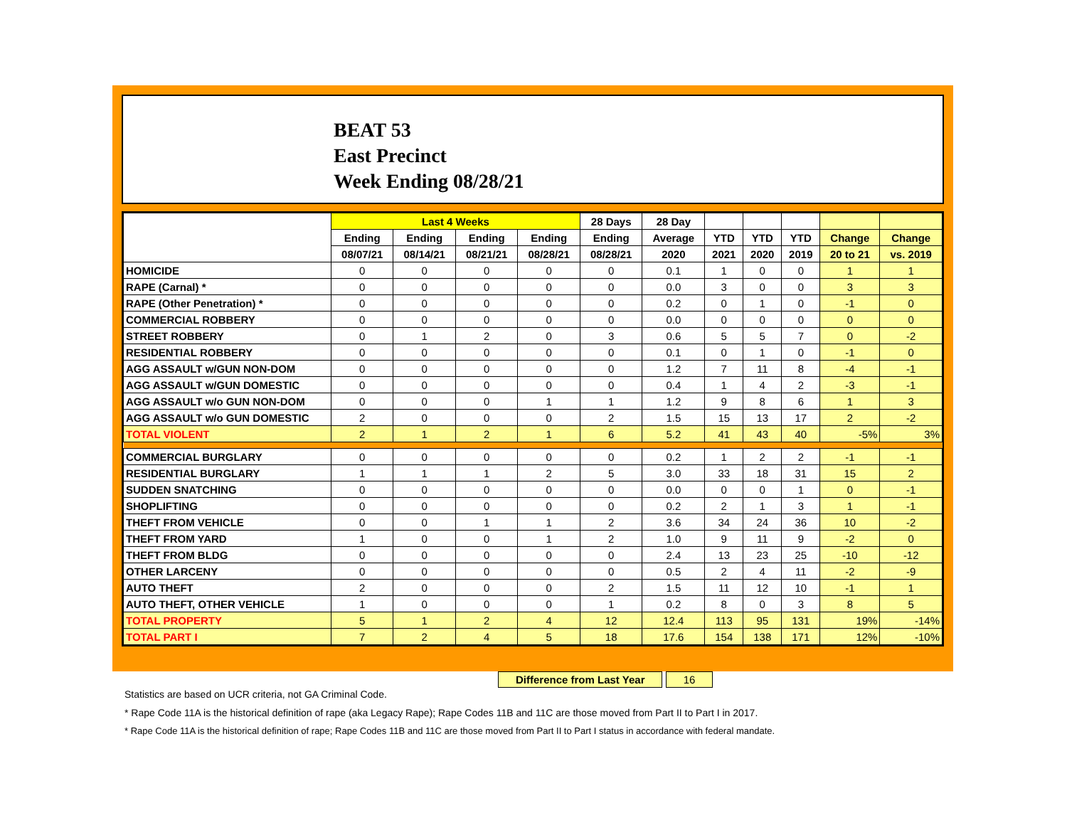BEAT 53
East Precinct
Week Ending 08/28/21
| | Last 4 Weeks | | | | 28 Days | 28 Day | | | | | |
| --- | --- | --- | --- | --- | --- | --- | --- | --- | --- | --- | --- |
| | Ending | Ending | Ending | Ending | Ending | Average | YTD | YTD | YTD | Change | Change |
| | 08/07/21 | 08/14/21 | 08/21/21 | 08/28/21 | 08/28/21 | 2020 | 2021 | 2020 | 2019 | 20 to 21 | vs. 2019 |
| HOMICIDE | 0 | 0 | 0 | 0 | 0 | 0.1 | 1 | 0 | 0 | 1 | 1 |
| RAPE (Carnal) * | 0 | 0 | 0 | 0 | 0 | 0.0 | 3 | 0 | 0 | 3 | 3 |
| RAPE (Other Penetration) * | 0 | 0 | 0 | 0 | 0 | 0.2 | 0 | 1 | 0 | -1 | 0 |
| COMMERCIAL ROBBERY | 0 | 0 | 0 | 0 | 0 | 0.0 | 0 | 0 | 0 | 0 | 0 |
| STREET ROBBERY | 0 | 1 | 2 | 0 | 3 | 0.6 | 5 | 5 | 7 | 0 | -2 |
| RESIDENTIAL ROBBERY | 0 | 0 | 0 | 0 | 0 | 0.1 | 0 | 1 | 0 | -1 | 0 |
| AGG ASSAULT w/GUN NON-DOM | 0 | 0 | 0 | 0 | 0 | 1.2 | 7 | 11 | 8 | -4 | -1 |
| AGG ASSAULT w/GUN DOMESTIC | 0 | 0 | 0 | 0 | 0 | 0.4 | 1 | 4 | 2 | -3 | -1 |
| AGG ASSAULT w/o GUN NON-DOM | 0 | 0 | 0 | 1 | 1 | 1.2 | 9 | 8 | 6 | 1 | 3 |
| AGG ASSAULT w/o GUN DOMESTIC | 2 | 0 | 0 | 0 | 2 | 1.5 | 15 | 13 | 17 | 2 | -2 |
| TOTAL VIOLENT | 2 | 1 | 2 | 1 | 6 | 5.2 | 41 | 43 | 40 | -5% | 3% |
| COMMERCIAL BURGLARY | 0 | 0 | 0 | 0 | 0 | 0.2 | 1 | 2 | 2 | -1 | -1 |
| RESIDENTIAL BURGLARY | 1 | 1 | 1 | 2 | 5 | 3.0 | 33 | 18 | 31 | 15 | 2 |
| SUDDEN SNATCHING | 0 | 0 | 0 | 0 | 0 | 0.0 | 0 | 0 | 1 | 0 | -1 |
| SHOPLIFTING | 0 | 0 | 0 | 0 | 0 | 0.2 | 2 | 1 | 3 | 1 | -1 |
| THEFT FROM VEHICLE | 0 | 0 | 1 | 1 | 2 | 3.6 | 34 | 24 | 36 | 10 | -2 |
| THEFT FROM YARD | 1 | 0 | 0 | 1 | 2 | 1.0 | 9 | 11 | 9 | -2 | 0 |
| THEFT FROM BLDG | 0 | 0 | 0 | 0 | 0 | 2.4 | 13 | 23 | 25 | -10 | -12 |
| OTHER LARCENY | 0 | 0 | 0 | 0 | 0 | 0.5 | 2 | 4 | 11 | -2 | -9 |
| AUTO THEFT | 2 | 0 | 0 | 0 | 2 | 1.5 | 11 | 12 | 10 | -1 | 1 |
| AUTO THEFT, OTHER VEHICLE | 1 | 0 | 0 | 0 | 1 | 0.2 | 8 | 0 | 3 | 8 | 5 |
| TOTAL PROPERTY | 5 | 1 | 2 | 4 | 12 | 12.4 | 113 | 95 | 131 | 19% | -14% |
| TOTAL PART I | 7 | 2 | 4 | 5 | 18 | 17.6 | 154 | 138 | 171 | 12% | -10% |
Difference from Last Year 16
Statistics are based on UCR criteria, not GA Criminal Code.
* Rape Code 11A is the historical definition of rape (aka Legacy Rape); Rape Codes 11B and 11C are those moved from Part II to Part I in 2017.
* Rape Code 11A is the historical definition of rape; Rape Codes 11B and 11C are those moved from Part II to Part I status in accordance with federal mandate.